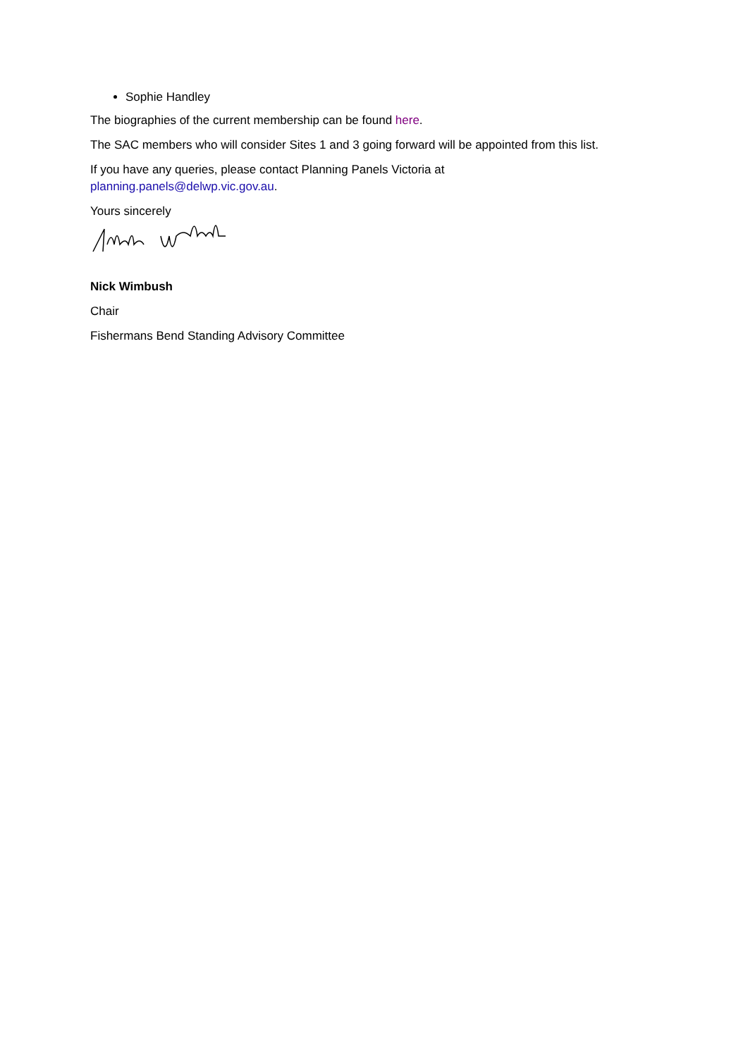Sophie Handley
The biographies of the current membership can be found here.
The SAC members who will consider Sites 1 and 3 going forward will be appointed from this list.
If you have any queries, please contact Planning Panels Victoria at
planning.panels@delwp.vic.gov.au.
Yours sincerely
Nick Wimbush
Chair
Fishermans Bend Standing Advisory Committee